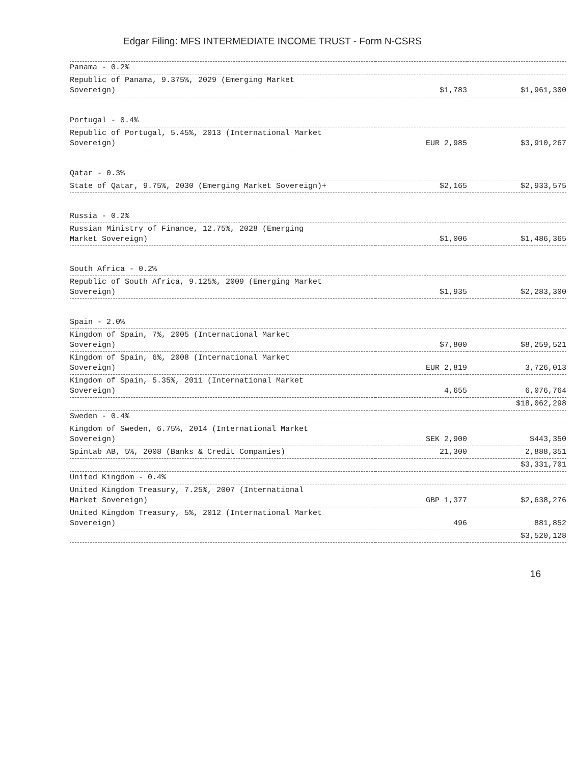Edgar Filing: MFS INTERMEDIATE INCOME TRUST - Form N-CSRS
| Panama - 0.2% | | |
| Republic of Panama, 9.375%, 2029 (Emerging Market Sovereign) | $1,783 | $1,961,300 |
| Portugal - 0.4% | | |
| Republic of Portugal, 5.45%, 2013 (International Market Sovereign) | EUR 2,985 | $3,910,267 |
| Qatar - 0.3% | | |
| State of Qatar, 9.75%, 2030 (Emerging Market Sovereign)+ | $2,165 | $2,933,575 |
| Russia - 0.2% | | |
| Russian Ministry of Finance, 12.75%, 2028 (Emerging Market Sovereign) | $1,006 | $1,486,365 |
| South Africa - 0.2% | | |
| Republic of South Africa, 9.125%, 2009 (Emerging Market Sovereign) | $1,935 | $2,283,300 |
| Spain - 2.0% | | |
| Kingdom of Spain, 7%, 2005 (International Market Sovereign) | $7,800 | $8,259,521 |
| Kingdom of Spain, 6%, 2008 (International Market Sovereign) | EUR 2,819 | 3,726,013 |
| Kingdom of Spain, 5.35%, 2011 (International Market Sovereign) | 4,655 | 6,076,764 |
| | | $18,062,298 |
| Sweden - 0.4% | | |
| Kingdom of Sweden, 6.75%, 2014 (International Market Sovereign) | SEK 2,900 | $443,350 |
| Spintab AB, 5%, 2008 (Banks & Credit Companies) | 21,300 | 2,888,351 |
| | | $3,331,701 |
| United Kingdom - 0.4% | | |
| United Kingdom Treasury, 7.25%, 2007 (International Market Sovereign) | GBP 1,377 | $2,638,276 |
| United Kingdom Treasury, 5%, 2012 (International Market Sovereign) | 496 | 881,852 |
| | | $3,520,128 |
16